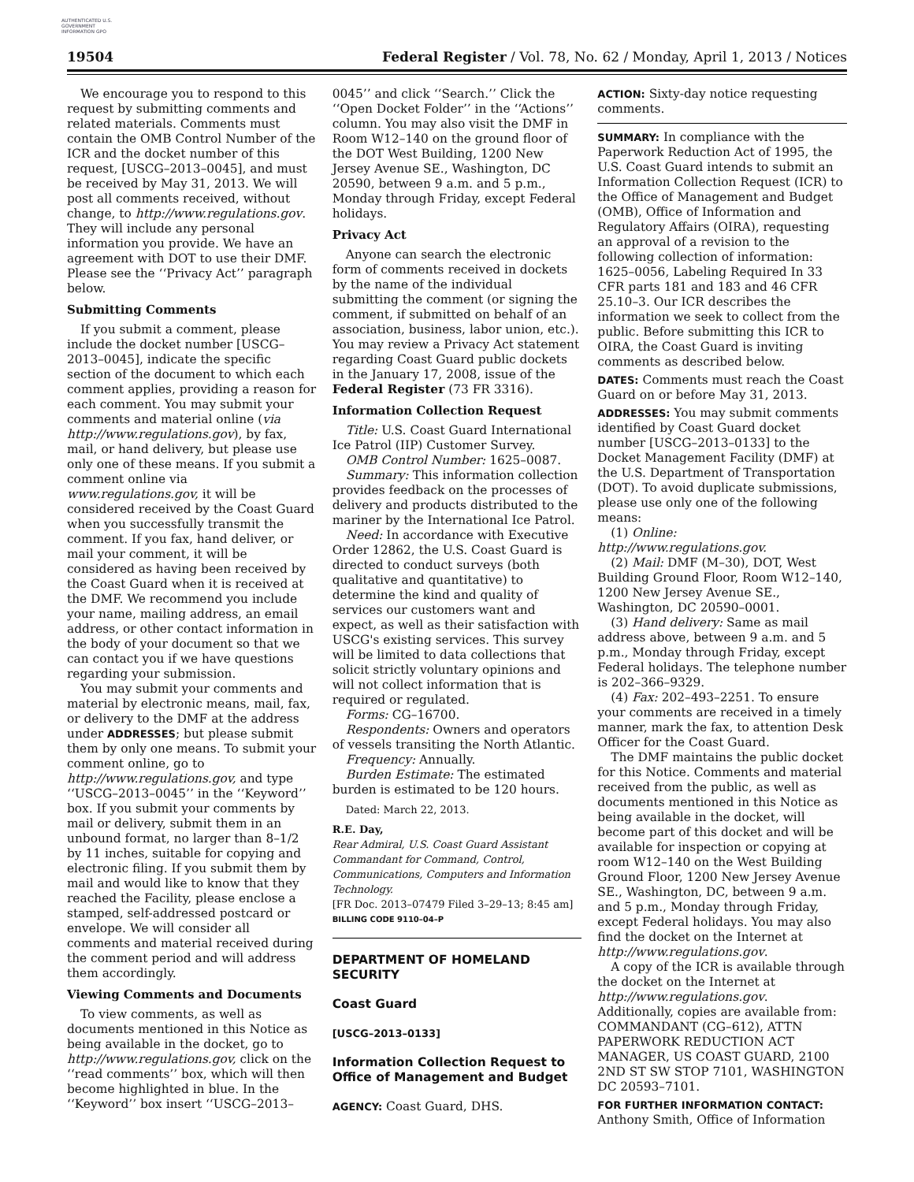AUTHENTICATED U.S. GOVERNMENT INFORMATION GPO
19504 Federal Register / Vol. 78, No. 62 / Monday, April 1, 2013 / Notices
We encourage you to respond to this request by submitting comments and related materials. Comments must contain the OMB Control Number of the ICR and the docket number of this request, [USCG–2013–0045], and must be received by May 31, 2013. We will post all comments received, without change, to http://www.regulations.gov. They will include any personal information you provide. We have an agreement with DOT to use their DMF. Please see the ‘‘Privacy Act’’ paragraph below.
Submitting Comments
If you submit a comment, please include the docket number [USCG–2013–0045], indicate the specific section of the document to which each comment applies, providing a reason for each comment. You may submit your comments and material online (via http://www.regulations.gov), by fax, mail, or hand delivery, but please use only one of these means. If you submit a comment online via www.regulations.gov, it will be considered received by the Coast Guard when you successfully transmit the comment. If you fax, hand deliver, or mail your comment, it will be considered as having been received by the Coast Guard when it is received at the DMF. We recommend you include your name, mailing address, an email address, or other contact information in the body of your document so that we can contact you if we have questions regarding your submission.
You may submit your comments and material by electronic means, mail, fax, or delivery to the DMF at the address under ADDRESSES; but please submit them by only one means. To submit your comment online, go to http://www.regulations.gov, and type ‘‘USCG–2013–0045’’ in the ‘‘Keyword’’ box. If you submit your comments by mail or delivery, submit them in an unbound format, no larger than 8–1/2 by 11 inches, suitable for copying and electronic filing. If you submit them by mail and would like to know that they reached the Facility, please enclose a stamped, self-addressed postcard or envelope. We will consider all comments and material received during the comment period and will address them accordingly.
Viewing Comments and Documents
To view comments, as well as documents mentioned in this Notice as being available in the docket, go to http://www.regulations.gov, click on the ‘‘read comments’’ box, which will then become highlighted in blue. In the ‘‘Keyword’’ box insert ‘‘USCG–2013–
0045’’ and click ‘‘Search.’’ Click the ‘‘Open Docket Folder’’ in the ‘‘Actions’’ column. You may also visit the DMF in Room W12–140 on the ground floor of the DOT West Building, 1200 New Jersey Avenue SE., Washington, DC 20590, between 9 a.m. and 5 p.m., Monday through Friday, except Federal holidays.
Privacy Act
Anyone can search the electronic form of comments received in dockets by the name of the individual submitting the comment (or signing the comment, if submitted on behalf of an association, business, labor union, etc.). You may review a Privacy Act statement regarding Coast Guard public dockets in the January 17, 2008, issue of the Federal Register (73 FR 3316).
Information Collection Request
Title: U.S. Coast Guard International Ice Patrol (IIP) Customer Survey.
OMB Control Number: 1625–0087.
Summary: This information collection provides feedback on the processes of delivery and products distributed to the mariner by the International Ice Patrol.
Need: In accordance with Executive Order 12862, the U.S. Coast Guard is directed to conduct surveys (both qualitative and quantitative) to determine the kind and quality of services our customers want and expect, as well as their satisfaction with USCG's existing services. This survey will be limited to data collections that solicit strictly voluntary opinions and will not collect information that is required or regulated.
Forms: CG–16700.
Respondents: Owners and operators of vessels transiting the North Atlantic.
Frequency: Annually.
Burden Estimate: The estimated burden is estimated to be 120 hours.
Dated: March 22, 2013.
R.E. Day,
Rear Admiral, U.S. Coast Guard Assistant Commandant for Command, Control, Communications, Computers and Information Technology.
[FR Doc. 2013–07479 Filed 3–29–13; 8:45 am]
BILLING CODE 9110–04–P
DEPARTMENT OF HOMELAND SECURITY
Coast Guard
[USCG–2013–0133]
Information Collection Request to Office of Management and Budget
AGENCY: Coast Guard, DHS.
ACTION: Sixty-day notice requesting comments.
SUMMARY: In compliance with the Paperwork Reduction Act of 1995, the U.S. Coast Guard intends to submit an Information Collection Request (ICR) to the Office of Management and Budget (OMB), Office of Information and Regulatory Affairs (OIRA), requesting an approval of a revision to the following collection of information: 1625–0056, Labeling Required In 33 CFR parts 181 and 183 and 46 CFR 25.10–3. Our ICR describes the information we seek to collect from the public. Before submitting this ICR to OIRA, the Coast Guard is inviting comments as described below.
DATES: Comments must reach the Coast Guard on or before May 31, 2013.
ADDRESSES: You may submit comments identified by Coast Guard docket number [USCG–2013–0133] to the Docket Management Facility (DMF) at the U.S. Department of Transportation (DOT). To avoid duplicate submissions, please use only one of the following means:
(1) Online: http://www.regulations.gov.
(2) Mail: DMF (M–30), DOT, West Building Ground Floor, Room W12–140, 1200 New Jersey Avenue SE., Washington, DC 20590–0001.
(3) Hand delivery: Same as mail address above, between 9 a.m. and 5 p.m., Monday through Friday, except Federal holidays. The telephone number is 202–366–9329.
(4) Fax: 202–493–2251. To ensure your comments are received in a timely manner, mark the fax, to attention Desk Officer for the Coast Guard.
The DMF maintains the public docket for this Notice. Comments and material received from the public, as well as documents mentioned in this Notice as being available in the docket, will become part of this docket and will be available for inspection or copying at room W12–140 on the West Building Ground Floor, 1200 New Jersey Avenue SE., Washington, DC, between 9 a.m. and 5 p.m., Monday through Friday, except Federal holidays. You may also find the docket on the Internet at http://www.regulations.gov.
A copy of the ICR is available through the docket on the Internet at http://www.regulations.gov. Additionally, copies are available from: COMMANDANT (CG–612), ATTN PAPERWORK REDUCTION ACT MANAGER, US COAST GUARD, 2100 2ND ST SW STOP 7101, WASHINGTON DC 20593–7101.
FOR FURTHER INFORMATION CONTACT: Anthony Smith, Office of Information